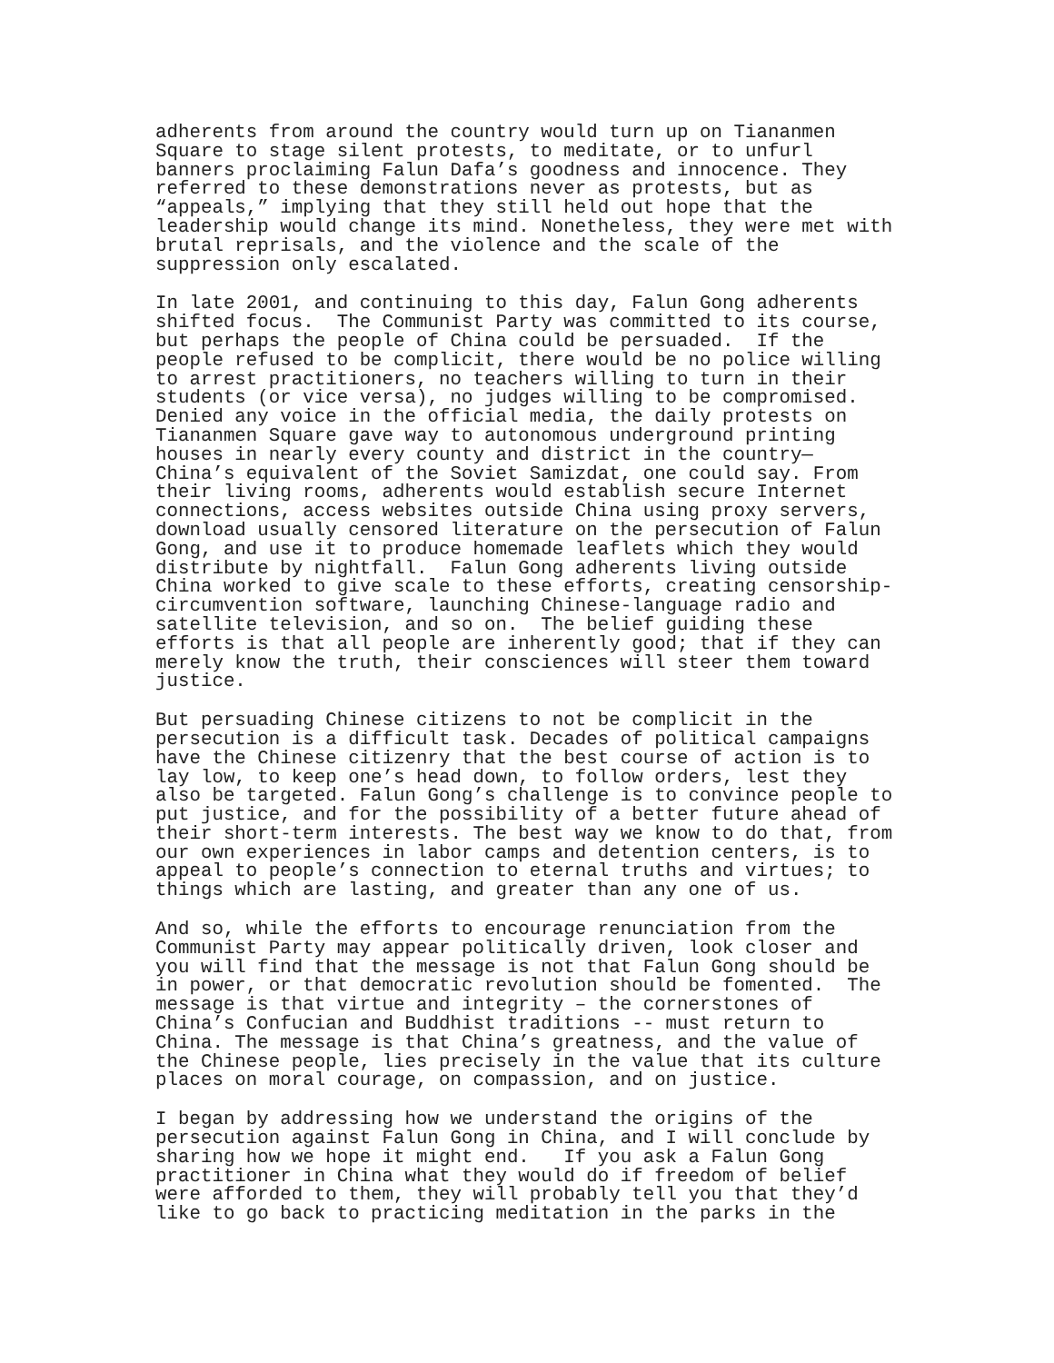adherents from around the country would turn up on Tiananmen Square to stage silent protests, to meditate, or to unfurl banners proclaiming Falun Dafa’s goodness and innocence. They referred to these demonstrations never as protests, but as “appeals,” implying that they still held out hope that the leadership would change its mind. Nonetheless, they were met with brutal reprisals, and the violence and the scale of the suppression only escalated.
In late 2001, and continuing to this day, Falun Gong adherents shifted focus. The Communist Party was committed to its course, but perhaps the people of China could be persuaded. If the people refused to be complicit, there would be no police willing to arrest practitioners, no teachers willing to turn in their students (or vice versa), no judges willing to be compromised. Denied any voice in the official media, the daily protests on Tiananmen Square gave way to autonomous underground printing houses in nearly every county and district in the country— China’s equivalent of the Soviet Samizdat, one could say. From their living rooms, adherents would establish secure Internet connections, access websites outside China using proxy servers, download usually censored literature on the persecution of Falun Gong, and use it to produce homemade leaflets which they would distribute by nightfall. Falun Gong adherents living outside China worked to give scale to these efforts, creating censorship- circumvention software, launching Chinese-language radio and satellite television, and so on. The belief guiding these efforts is that all people are inherently good; that if they can merely know the truth, their consciences will steer them toward justice.
But persuading Chinese citizens to not be complicit in the persecution is a difficult task. Decades of political campaigns have the Chinese citizenry that the best course of action is to lay low, to keep one’s head down, to follow orders, lest they also be targeted. Falun Gong’s challenge is to convince people to put justice, and for the possibility of a better future ahead of their short-term interests. The best way we know to do that, from our own experiences in labor camps and detention centers, is to appeal to people’s connection to eternal truths and virtues; to things which are lasting, and greater than any one of us.
And so, while the efforts to encourage renunciation from the Communist Party may appear politically driven, look closer and you will find that the message is not that Falun Gong should be in power, or that democratic revolution should be fomented. The message is that virtue and integrity – the cornerstones of China’s Confucian and Buddhist traditions -- must return to China. The message is that China’s greatness, and the value of the Chinese people, lies precisely in the value that its culture places on moral courage, on compassion, and on justice.
I began by addressing how we understand the origins of the persecution against Falun Gong in China, and I will conclude by sharing how we hope it might end. If you ask a Falun Gong practitioner in China what they would do if freedom of belief were afforded to them, they will probably tell you that they’d like to go back to practicing meditation in the parks in the